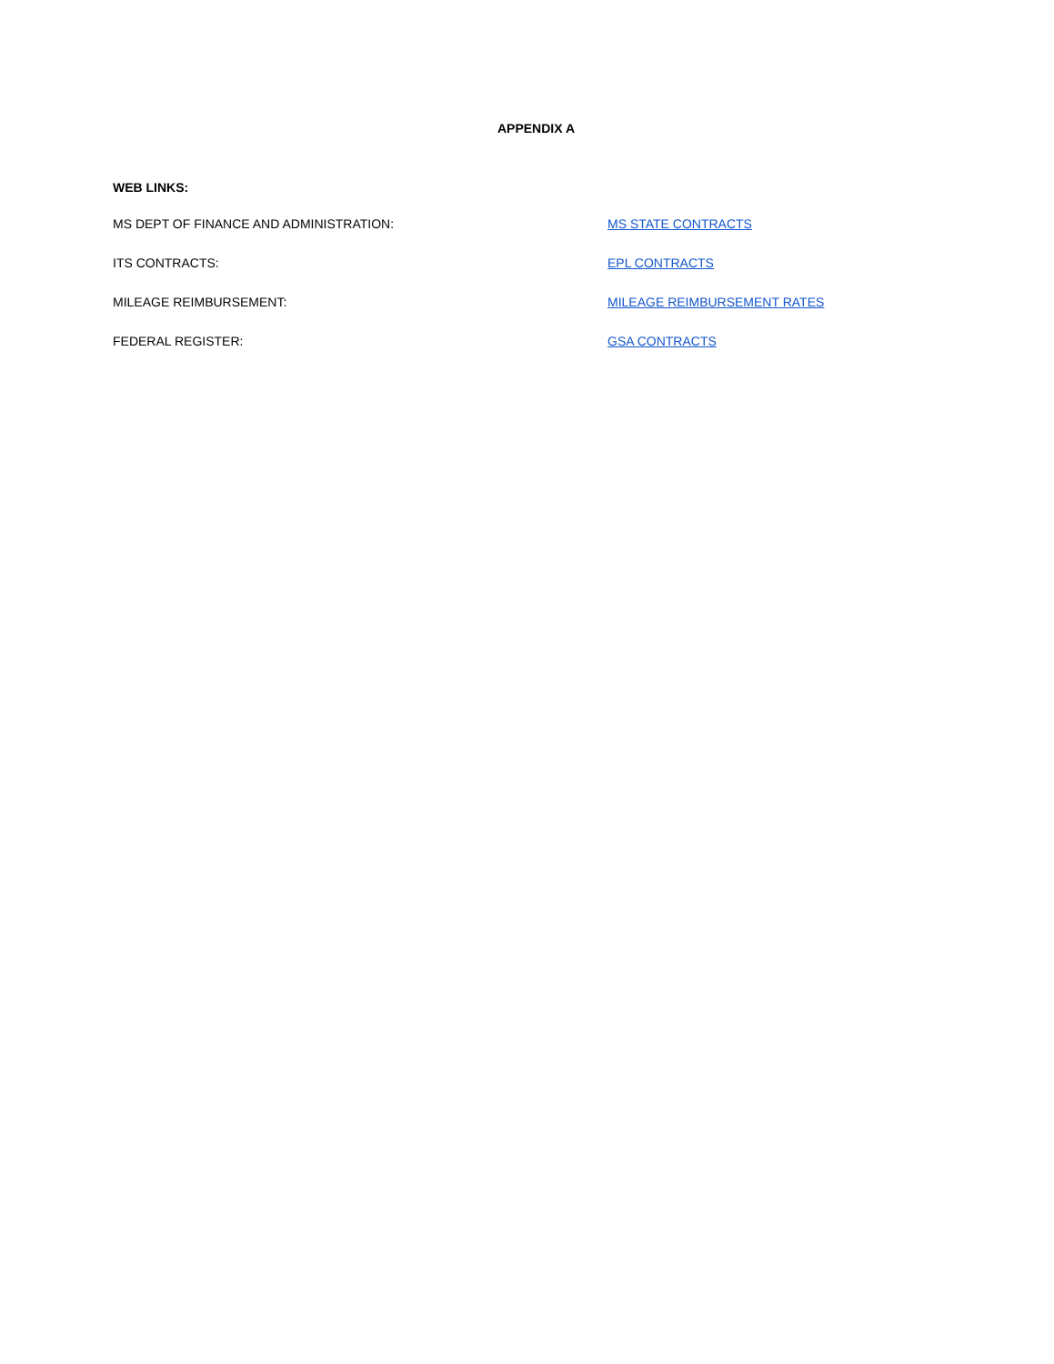APPENDIX A
WEB LINKS:
MS DEPT OF FINANCE AND ADMINISTRATION: MS STATE CONTRACTS
ITS CONTRACTS: EPL CONTRACTS
MILEAGE REIMBURSEMENT: MILEAGE REIMBURSEMENT RATES
FEDERAL REGISTER: GSA CONTRACTS